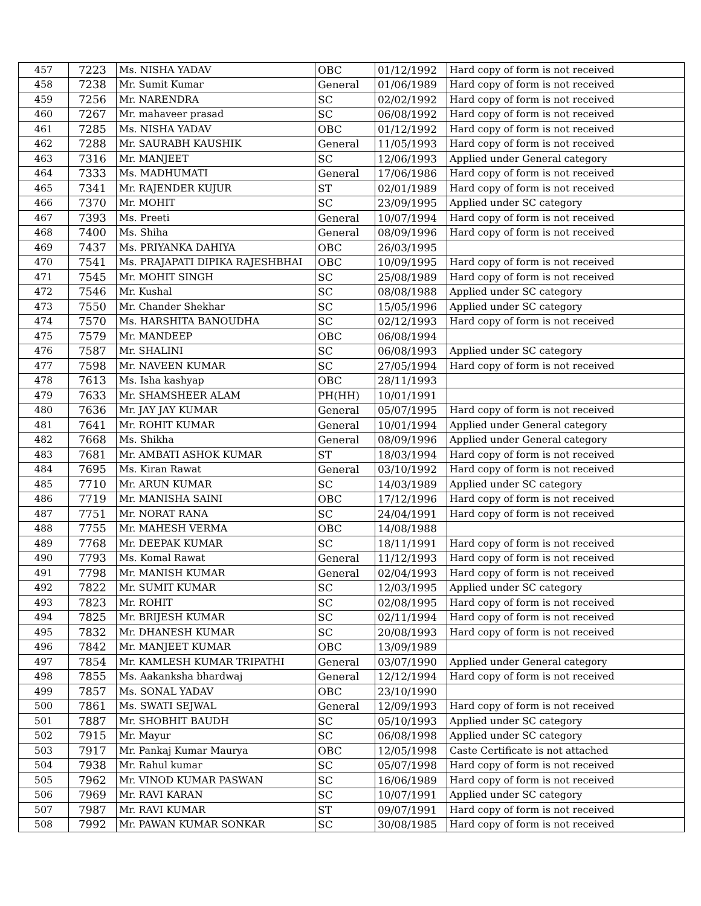| 457 | 7223 | Ms. NISHA YADAV | OBC | 01/12/1992 | Hard copy of form is not received |
| 458 | 7238 | Mr. Sumit Kumar | General | 01/06/1989 | Hard copy of form is not received |
| 459 | 7256 | Mr. NARENDRA | SC | 02/02/1992 | Hard copy of form is not received |
| 460 | 7267 | Mr. mahaveer prasad | SC | 06/08/1992 | Hard copy of form is not received |
| 461 | 7285 | Ms. NISHA YADAV | OBC | 01/12/1992 | Hard copy of form is not received |
| 462 | 7288 | Mr. SAURABH KAUSHIK | General | 11/05/1993 | Hard copy of form is not received |
| 463 | 7316 | Mr. MANJEET | SC | 12/06/1993 | Applied under General category |
| 464 | 7333 | Ms. MADHUMATI | General | 17/06/1986 | Hard copy of form is not received |
| 465 | 7341 | Mr. RAJENDER KUJUR | ST | 02/01/1989 | Hard copy of form is not received |
| 466 | 7370 | Mr. MOHIT | SC | 23/09/1995 | Applied under SC category |
| 467 | 7393 | Ms. Preeti | General | 10/07/1994 | Hard copy of form is not received |
| 468 | 7400 | Ms. Shiha | General | 08/09/1996 | Hard copy of form is not received |
| 469 | 7437 | Ms. PRIYANKA DAHIYA | OBC | 26/03/1995 | |
| 470 | 7541 | Ms. PRAJAPATI DIPIKA RAJESHBHAI | OBC | 10/09/1995 | Hard copy of form is not received |
| 471 | 7545 | Mr. MOHIT SINGH | SC | 25/08/1989 | Hard copy of form is not received |
| 472 | 7546 | Mr. Kushal | SC | 08/08/1988 | Applied under SC category |
| 473 | 7550 | Mr. Chander Shekhar | SC | 15/05/1996 | Applied under SC category |
| 474 | 7570 | Ms. HARSHITA BANOUDHA | SC | 02/12/1993 | Hard copy of form is not received |
| 475 | 7579 | Mr. MANDEEP | OBC | 06/08/1994 | |
| 476 | 7587 | Mr. SHALINI | SC | 06/08/1993 | Applied under SC category |
| 477 | 7598 | Mr. NAVEEN KUMAR | SC | 27/05/1994 | Hard copy of form is not received |
| 478 | 7613 | Ms. Isha kashyap | OBC | 28/11/1993 | |
| 479 | 7633 | Mr. SHAMSHEER ALAM | PH(HH) | 10/01/1991 | |
| 480 | 7636 | Mr. JAY JAY KUMAR | General | 05/07/1995 | Hard copy of form is not received |
| 481 | 7641 | Mr. ROHIT KUMAR | General | 10/01/1994 | Applied under General category |
| 482 | 7668 | Ms. Shikha | General | 08/09/1996 | Applied under General category |
| 483 | 7681 | Mr. AMBATI ASHOK KUMAR | ST | 18/03/1994 | Hard copy of form is not received |
| 484 | 7695 | Ms. Kiran Rawat | General | 03/10/1992 | Hard copy of form is not received |
| 485 | 7710 | Mr. ARUN KUMAR | SC | 14/03/1989 | Applied under SC category |
| 486 | 7719 | Mr. MANISHA SAINI | OBC | 17/12/1996 | Hard copy of form is not received |
| 487 | 7751 | Mr. NORAT RANA | SC | 24/04/1991 | Hard copy of form is not received |
| 488 | 7755 | Mr. MAHESH VERMA | OBC | 14/08/1988 | |
| 489 | 7768 | Mr. DEEPAK KUMAR | SC | 18/11/1991 | Hard copy of form is not received |
| 490 | 7793 | Ms. Komal Rawat | General | 11/12/1993 | Hard copy of form is not received |
| 491 | 7798 | Mr. MANISH KUMAR | General | 02/04/1993 | Hard copy of form is not received |
| 492 | 7822 | Mr. SUMIT KUMAR | SC | 12/03/1995 | Applied under SC category |
| 493 | 7823 | Mr. ROHIT | SC | 02/08/1995 | Hard copy of form is not received |
| 494 | 7825 | Mr. BRIJESH KUMAR | SC | 02/11/1994 | Hard copy of form is not received |
| 495 | 7832 | Mr. DHANESH KUMAR | SC | 20/08/1993 | Hard copy of form is not received |
| 496 | 7842 | Mr. MANJEET KUMAR | OBC | 13/09/1989 | |
| 497 | 7854 | Mr. KAMLESH KUMAR TRIPATHI | General | 03/07/1990 | Applied under General category |
| 498 | 7855 | Ms. Aakanksha bhardwaj | General | 12/12/1994 | Hard copy of form is not received |
| 499 | 7857 | Ms. SONAL YADAV | OBC | 23/10/1990 | |
| 500 | 7861 | Ms. SWATI SEJWAL | General | 12/09/1993 | Hard copy of form is not received |
| 501 | 7887 | Mr. SHOBHIT BAUDH | SC | 05/10/1993 | Applied under SC category |
| 502 | 7915 | Mr. Mayur | SC | 06/08/1998 | Applied under SC category |
| 503 | 7917 | Mr. Pankaj Kumar Maurya | OBC | 12/05/1998 | Caste Certificate is not attached |
| 504 | 7938 | Mr. Rahul kumar | SC | 05/07/1998 | Hard copy of form is not received |
| 505 | 7962 | Mr. VINOD KUMAR PASWAN | SC | 16/06/1989 | Hard copy of form is not received |
| 506 | 7969 | Mr. RAVI KARAN | SC | 10/07/1991 | Applied under SC category |
| 507 | 7987 | Mr. RAVI KUMAR | ST | 09/07/1991 | Hard copy of form is not received |
| 508 | 7992 | Mr. PAWAN KUMAR SONKAR | SC | 30/08/1985 | Hard copy of form is not received |